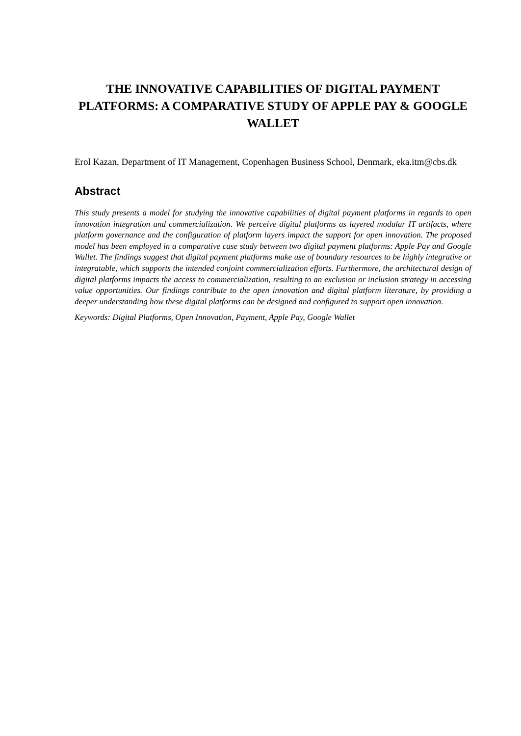THE INNOVATIVE CAPABILITIES OF DIGITAL PAYMENT PLATFORMS: A COMPARATIVE STUDY OF APPLE PAY & GOOGLE WALLET
Erol Kazan, Department of IT Management, Copenhagen Business School, Denmark, eka.itm@cbs.dk
Abstract
This study presents a model for studying the innovative capabilities of digital payment platforms in regards to open innovation integration and commercialization. We perceive digital platforms as layered modular IT artifacts, where platform governance and the configuration of platform layers impact the support for open innovation. The proposed model has been employed in a comparative case study between two digital payment platforms: Apple Pay and Google Wallet. The findings suggest that digital payment platforms make use of boundary resources to be highly integrative or integratable, which supports the intended conjoint commercialization efforts. Furthermore, the architectural design of digital platforms impacts the access to commercialization, resulting to an exclusion or inclusion strategy in accessing value opportunities. Our findings contribute to the open innovation and digital platform literature, by providing a deeper understanding how these digital platforms can be designed and configured to support open innovation.
Keywords: Digital Platforms, Open Innovation, Payment, Apple Pay, Google Wallet